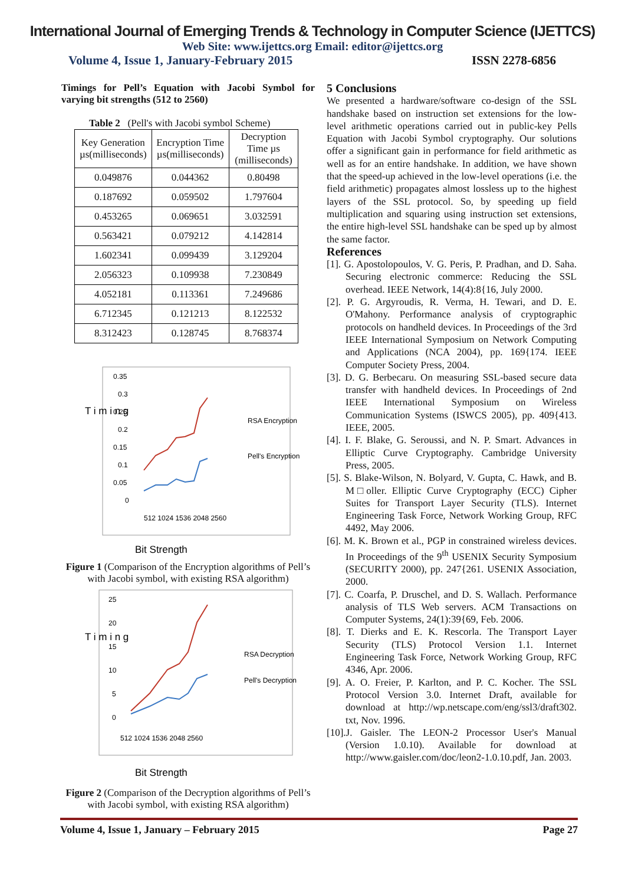International Journal of Emerging Trends & Technology in Computer Science (IJETTCS)
Web Site: www.ijettcs.org Email: editor@ijettcs.org
Volume 4, Issue 1, January-February 2015 ISSN 2278-6856
Timings for Pell’s Equation with Jacobi Symbol for varying bit strengths (512 to 2560)
Table 2 (Pell's with Jacobi symbol Scheme)
| Key Generation µs(milliseconds) | Encryption Time µs(milliseconds) | Decryption Time µs (milliseconds) |
| --- | --- | --- |
| 0.049876 | 0.044362 | 0.80498 |
| 0.187692 | 0.059502 | 1.797604 |
| 0.453265 | 0.069651 | 3.032591 |
| 0.563421 | 0.079212 | 4.142814 |
| 1.602341 | 0.099439 | 3.129204 |
| 2.056323 | 0.109938 | 7.230849 |
| 4.052181 | 0.113361 | 7.249686 |
| 6.712345 | 0.121213 | 8.122532 |
| 8.312423 | 0.128745 | 8.768374 |
T i m i n g
0.35
0.3
0.25
0.2
0.15
0.1
0.05
0
512 1024 1536 2048 2560
RSA Encryption
Pell's Encryption
Bit Strength
Figure 1 (Comparison of the Encryption algorithms of Pell’s with Jacobi symbol, with existing RSA algorithm)
T i m i n g
25
20
15
10
5
0
512 1024 1536 2048 2560
RSA Decryption
Pell's Decryption
Bit Strength
Figure 2 (Comparison of the Decryption algorithms of Pell’s with Jacobi symbol, with existing RSA algorithm)
5 Conclusions
We presented a hardware/software co-design of the SSL handshake based on instruction set extensions for the low-level arithmetic operations carried out in public-key Pells Equation with Jacobi Symbol cryptography. Our solutions offer a significant gain in performance for field arithmetic as well as for an entire handshake. In addition, we have shown that the speed-up achieved in the low-level operations (i.e. the field arithmetic) propagates almost lossless up to the highest layers of the SSL protocol. So, by speeding up field multiplication and squaring using instruction set extensions, the entire high-level SSL handshake can be sped up by almost the same factor.
References
[1]. G. Apostolopoulos, V. G. Peris, P. Pradhan, and D. Saha. Securing electronic commerce: Reducing the SSL overhead. IEEE Network, 14(4):8{16, July 2000.
[2]. P. G. Argyroudis, R. Verma, H. Tewari, and D. E. O'Mahony. Performance analysis of cryptographic protocols on handheld devices. In Proceedings of the 3rd IEEE International Symposium on Network Computing and Applications (NCA 2004), pp. 169{174. IEEE Computer Society Press, 2004.
[3]. D. G. Berbecaru. On measuring SSL-based secure data transfer with handheld devices. In Proceedings of 2nd IEEE International Symposium on Wireless Communication Systems (ISWCS 2005), pp. 409{413. IEEE, 2005.
[4]. I. F. Blake, G. Seroussi, and N. P. Smart. Advances in Elliptic Curve Cryptography. Cambridge University Press, 2005.
[5]. S. Blake-Wilson, N. Bolyard, V. Gupta, C. Hawk, and B. M□oller. Elliptic Curve Cryptography (ECC) Cipher Suites for Transport Layer Security (TLS). Internet Engineering Task Force, Network Working Group, RFC 4492, May 2006.
[6]. M. K. Brown et al., PGP in constrained wireless devices. In Proceedings of the 9<sup>th</sup> USENIX Security Symposium (SECURITY 2000), pp. 247{261. USENIX Association, 2000.
[7]. C. Coarfa, P. Druschel, and D. S. Wallach. Performance analysis of TLS Web servers. ACM Transactions on Computer Systems, 24(1):39{69, Feb. 2006.
[8]. T. Dierks and E. K. Rescorla. The Transport Layer Security (TLS) Protocol Version 1.1. Internet Engineering Task Force, Network Working Group, RFC 4346, Apr. 2006.
[9]. A. O. Freier, P. Karlton, and P. C. Kocher. The SSL Protocol Version 3.0. Internet Draft, available for download at http://wp.netscape.com/eng/ssl3/draft302. txt, Nov. 1996.
[10].J. Gaisler. The LEON-2 Processor User's Manual (Version 1.0.10). Available for download at http://www.gaisler.com/doc/leon2-1.0.10.pdf, Jan. 2003.
Volume 4, Issue 1, January – February 2015 Page 27